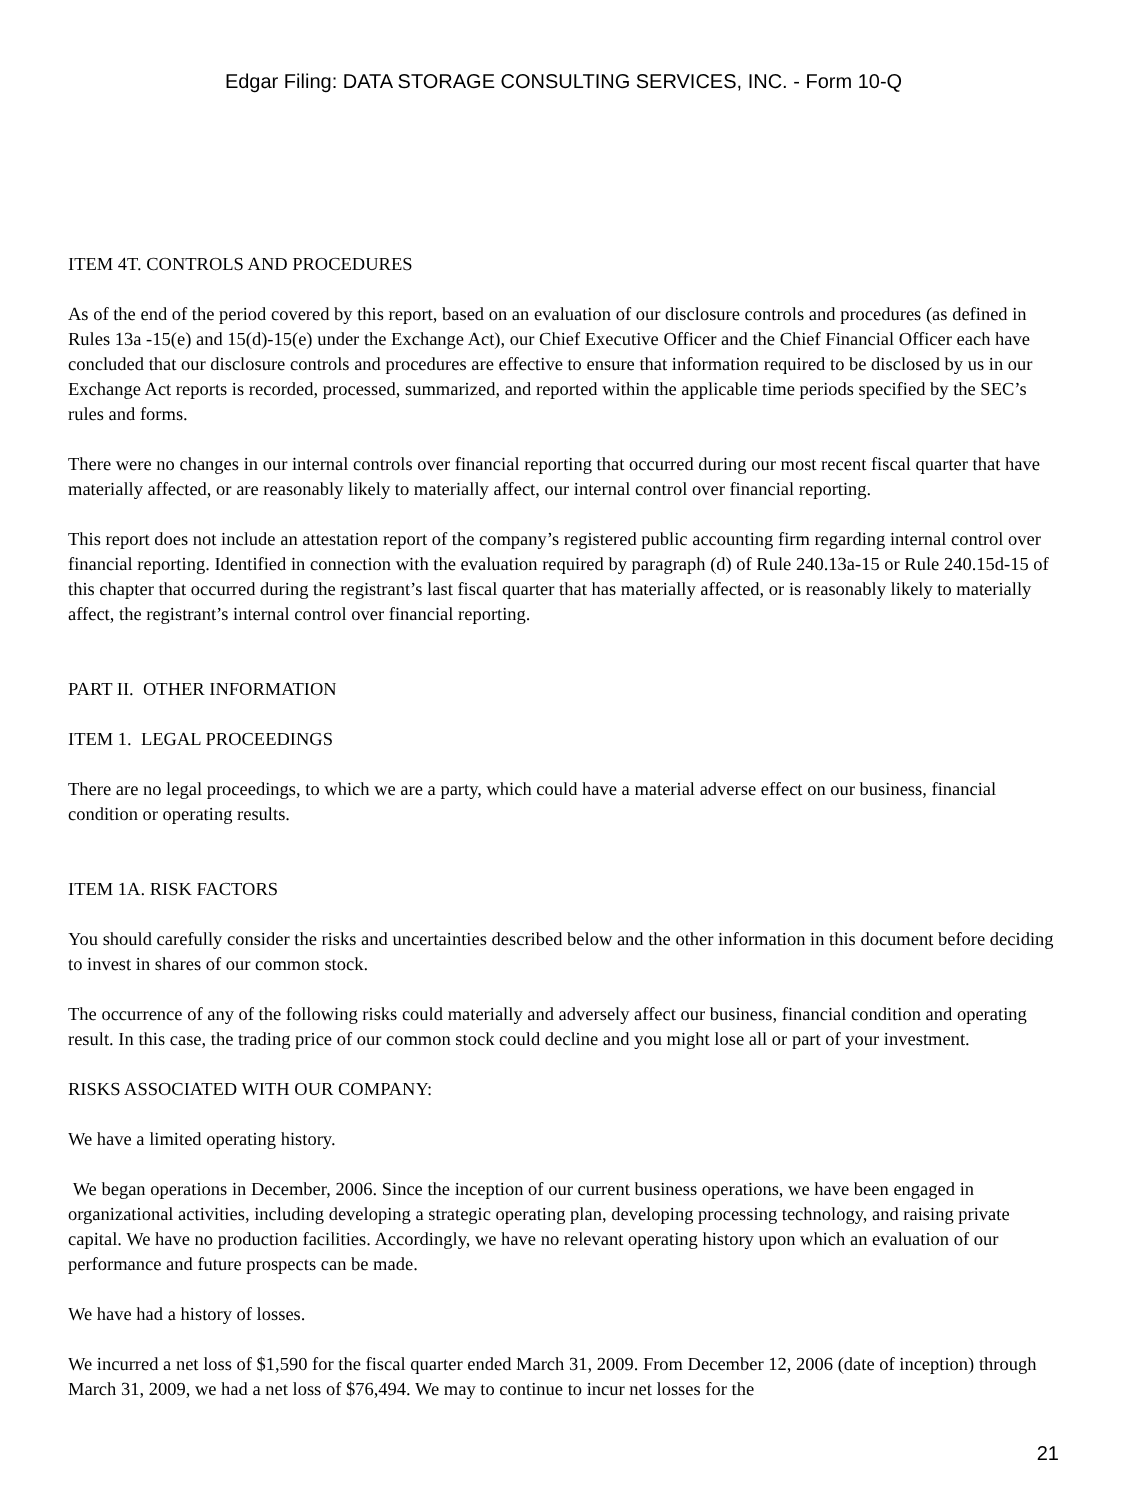Edgar Filing: DATA STORAGE CONSULTING SERVICES, INC. - Form 10-Q
ITEM 4T. CONTROLS AND PROCEDURES
As of the end of the period covered by this report, based on an evaluation of our disclosure controls and procedures (as defined in Rules 13a -15(e) and 15(d)-15(e) under the Exchange Act), our Chief Executive Officer and the Chief Financial Officer each have concluded that our disclosure controls and procedures are effective to ensure that information required to be disclosed by us in our Exchange Act reports is recorded, processed, summarized, and reported within the applicable time periods specified by the SEC’s rules and forms.
There were no changes in our internal controls over financial reporting that occurred during our most recent fiscal quarter that have materially affected, or are reasonably likely to materially affect, our internal control over financial reporting.
This report does not include an attestation report of the company’s registered public accounting firm regarding internal control over financial reporting. Identified in connection with the evaluation required by paragraph (d) of Rule 240.13a-15 or Rule 240.15d-15 of this chapter that occurred during the registrant’s last fiscal quarter that has materially affected, or is reasonably likely to materially affect, the registrant’s internal control over financial reporting.
PART II. OTHER INFORMATION
ITEM 1. LEGAL PROCEEDINGS
There are no legal proceedings, to which we are a party, which could have a material adverse effect on our business, financial condition or operating results.
ITEM 1A. RISK FACTORS
You should carefully consider the risks and uncertainties described below and the other information in this document before deciding to invest in shares of our common stock.
The occurrence of any of the following risks could materially and adversely affect our business, financial condition and operating result. In this case, the trading price of our common stock could decline and you might lose all or part of your investment.
RISKS ASSOCIATED WITH OUR COMPANY:
We have a limited operating history.
We began operations in December, 2006. Since the inception of our current business operations, we have been engaged in organizational activities, including developing a strategic operating plan, developing processing technology, and raising private capital. We have no production facilities. Accordingly, we have no relevant operating history upon which an evaluation of our performance and future prospects can be made.
We have had a history of losses.
We incurred a net loss of $1,590 for the fiscal quarter ended March 31, 2009. From December 12, 2006 (date of inception) through March 31, 2009, we had a net loss of $76,494. We may to continue to incur net losses for the
21